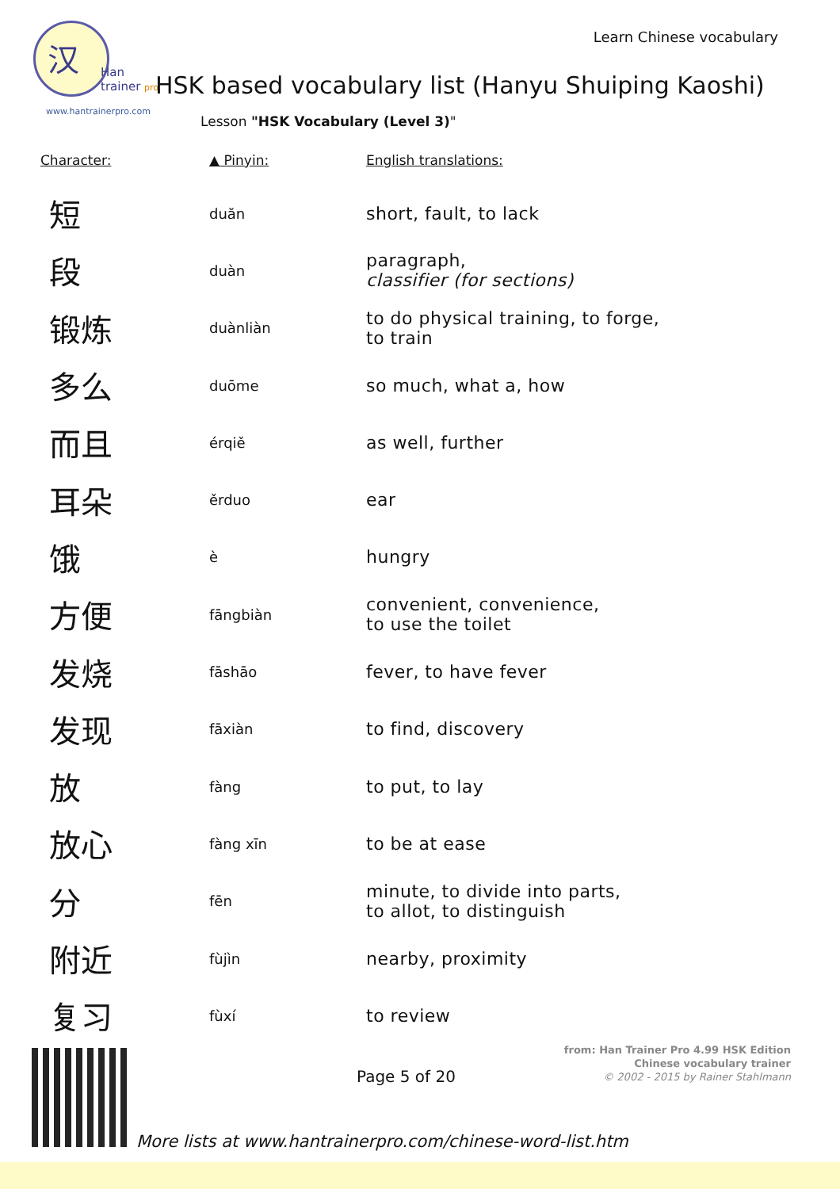汉
Han
trainer pro
Learn Chinese vocabulary
HSK based vocabulary list (Hanyu Shuiping Kaoshi)
www.hantrainerpro.com
Lesson "HSK Vocabulary (Level 3)"
| Character: | ▲ Pinyin: | English translations: |
| --- | --- | --- |
| 短 | duăn | short, fault, to lack |
| 段 | duàn | paragraph, classifier (for sections) |
| 锻炼 | duànliàn | to do physical training, to forge, to train |
| 多么 | duōme | so much, what a, how |
| 而且 | érqiě | as well, further |
| 耳朵 | ěrduo | ear |
| 饿 | è | hungry |
| 方便 | fāngbiàn | convenient, convenience, to use the toilet |
| 发烧 | fāshāo | fever, to have fever |
| 发现 | fāxiàn | to find, discovery |
| 放 | fàng | to put, to lay |
| 放心 | fàng xīn | to be at ease |
| 分 | fēn | minute, to divide into parts, to allot, to distinguish |
| 附近 | fùjìn | nearby, proximity |
| 复习 | fùxí | to review |
Page 5 of 20
from: Han Trainer Pro 4.99 HSK Edition
Chinese vocabulary trainer
© 2002 - 2015 by Rainer Stahlmann
More lists at www.hantrainerpro.com/chinese-word-list.htm